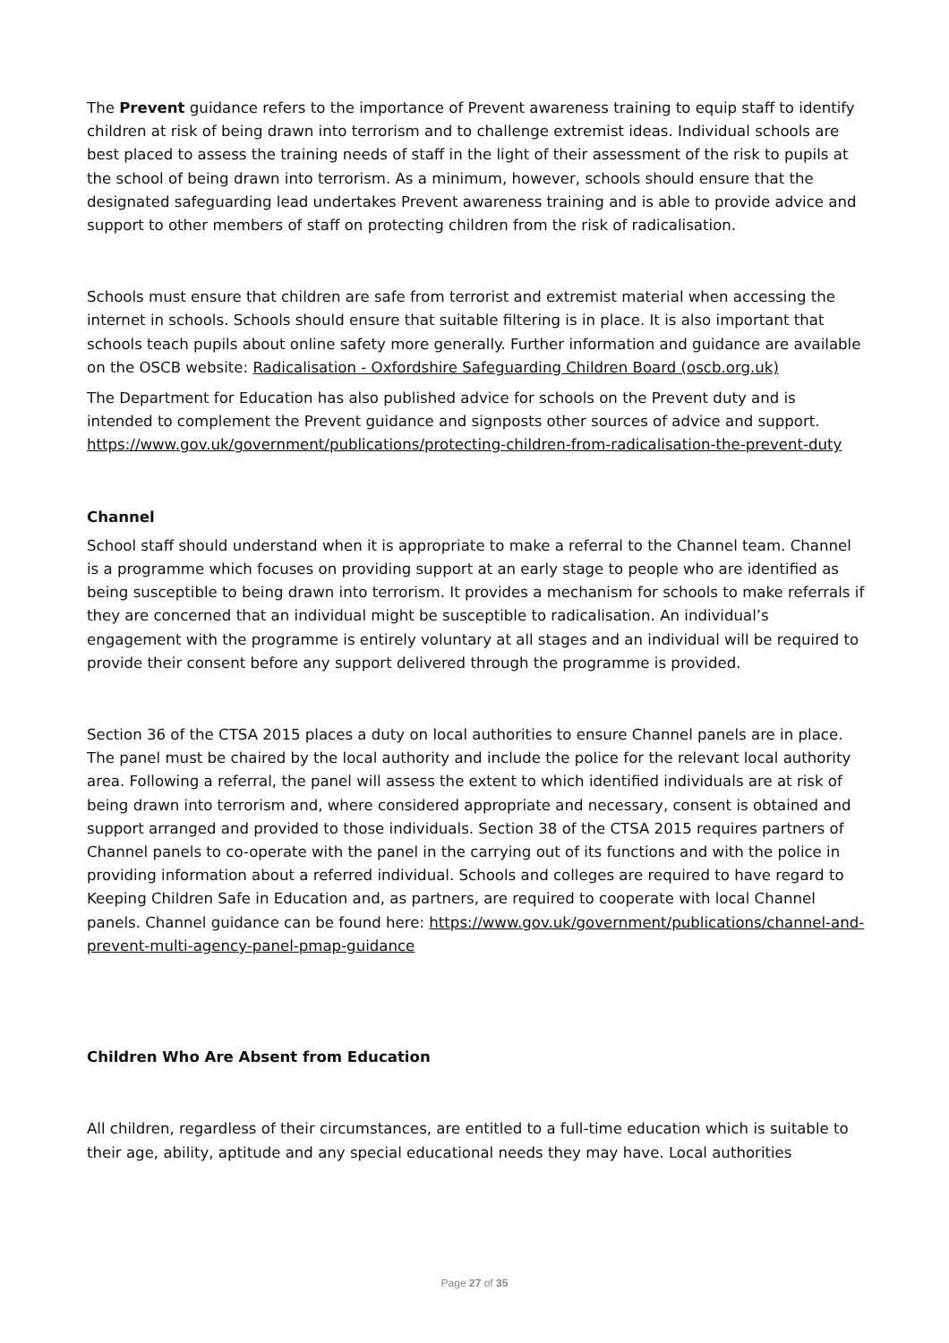The Prevent guidance refers to the importance of Prevent awareness training to equip staff to identify children at risk of being drawn into terrorism and to challenge extremist ideas. Individual schools are best placed to assess the training needs of staff in the light of their assessment of the risk to pupils at the school of being drawn into terrorism. As a minimum, however, schools should ensure that the designated safeguarding lead undertakes Prevent awareness training and is able to provide advice and support to other members of staff on protecting children from the risk of radicalisation.
Schools must ensure that children are safe from terrorist and extremist material when accessing the internet in schools. Schools should ensure that suitable filtering is in place. It is also important that schools teach pupils about online safety more generally. Further information and guidance are available on the OSCB website: Radicalisation - Oxfordshire Safeguarding Children Board (oscb.org.uk)
The Department for Education has also published advice for schools on the Prevent duty and is intended to complement the Prevent guidance and signposts other sources of advice and support. https://www.gov.uk/government/publications/protecting-children-from-radicalisation-the-prevent-duty
Channel
School staff should understand when it is appropriate to make a referral to the Channel team. Channel is a programme which focuses on providing support at an early stage to people who are identified as being susceptible to being drawn into terrorism. It provides a mechanism for schools to make referrals if they are concerned that an individual might be susceptible to radicalisation. An individual’s engagement with the programme is entirely voluntary at all stages and an individual will be required to provide their consent before any support delivered through the programme is provided.
Section 36 of the CTSA 2015 places a duty on local authorities to ensure Channel panels are in place. The panel must be chaired by the local authority and include the police for the relevant local authority area. Following a referral, the panel will assess the extent to which identified individuals are at risk of being drawn into terrorism and, where considered appropriate and necessary, consent is obtained and support arranged and provided to those individuals. Section 38 of the CTSA 2015 requires partners of Channel panels to co-operate with the panel in the carrying out of its functions and with the police in providing information about a referred individual. Schools and colleges are required to have regard to Keeping Children Safe in Education and, as partners, are required to cooperate with local Channel panels. Channel guidance can be found here: https://www.gov.uk/government/publications/channel-and-prevent-multi-agency-panel-pmap-guidance
Children Who Are Absent from Education
All children, regardless of their circumstances, are entitled to a full-time education which is suitable to their age, ability, aptitude and any special educational needs they may have. Local authorities
Page 27 of 35